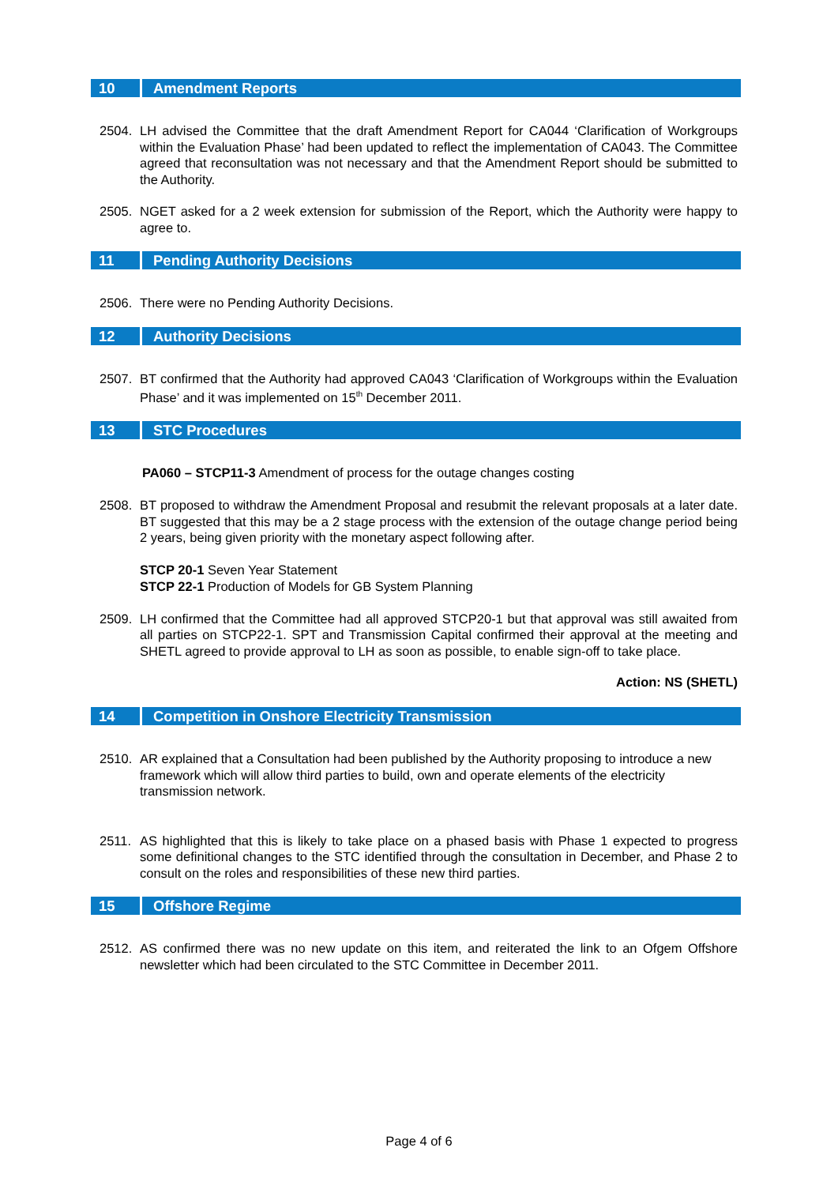10 Amendment Reports
2504. LH advised the Committee that the draft Amendment Report for CA044 ‘Clarification of Workgroups within the Evaluation Phase’ had been updated to reflect the implementation of CA043. The Committee agreed that reconsultation was not necessary and that the Amendment Report should be submitted to the Authority.
2505. NGET asked for a 2 week extension for submission of the Report, which the Authority were happy to agree to.
11 Pending Authority Decisions
2506. There were no Pending Authority Decisions.
12 Authority Decisions
2507. BT confirmed that the Authority had approved CA043 ‘Clarification of Workgroups within the Evaluation Phase’ and it was implemented on 15<sup>th</sup> December 2011.
13 STC Procedures
PA060 – STCP11-3 Amendment of process for the outage changes costing
2508. BT proposed to withdraw the Amendment Proposal and resubmit the relevant proposals at a later date. BT suggested that this may be a 2 stage process with the extension of the outage change period being 2 years, being given priority with the monetary aspect following after.
STCP 20-1 Seven Year Statement
STCP 22-1 Production of Models for GB System Planning
2509. LH confirmed that the Committee had all approved STCP20-1 but that approval was still awaited from all parties on STCP22-1. SPT and Transmission Capital confirmed their approval at the meeting and SHETL agreed to provide approval to LH as soon as possible, to enable sign-off to take place.
Action: NS (SHETL)
14 Competition in Onshore Electricity Transmission
2510. AR explained that a Consultation had been published by the Authority proposing to introduce a new framework which will allow third parties to build, own and operate elements of the electricity transmission network.
2511. AS highlighted that this is likely to take place on a phased basis with Phase 1 expected to progress some definitional changes to the STC identified through the consultation in December, and Phase 2 to consult on the roles and responsibilities of these new third parties.
15 Offshore Regime
2512. AS confirmed there was no new update on this item, and reiterated the link to an Ofgem Offshore newsletter which had been circulated to the STC Committee in December 2011.
Page 4 of 6